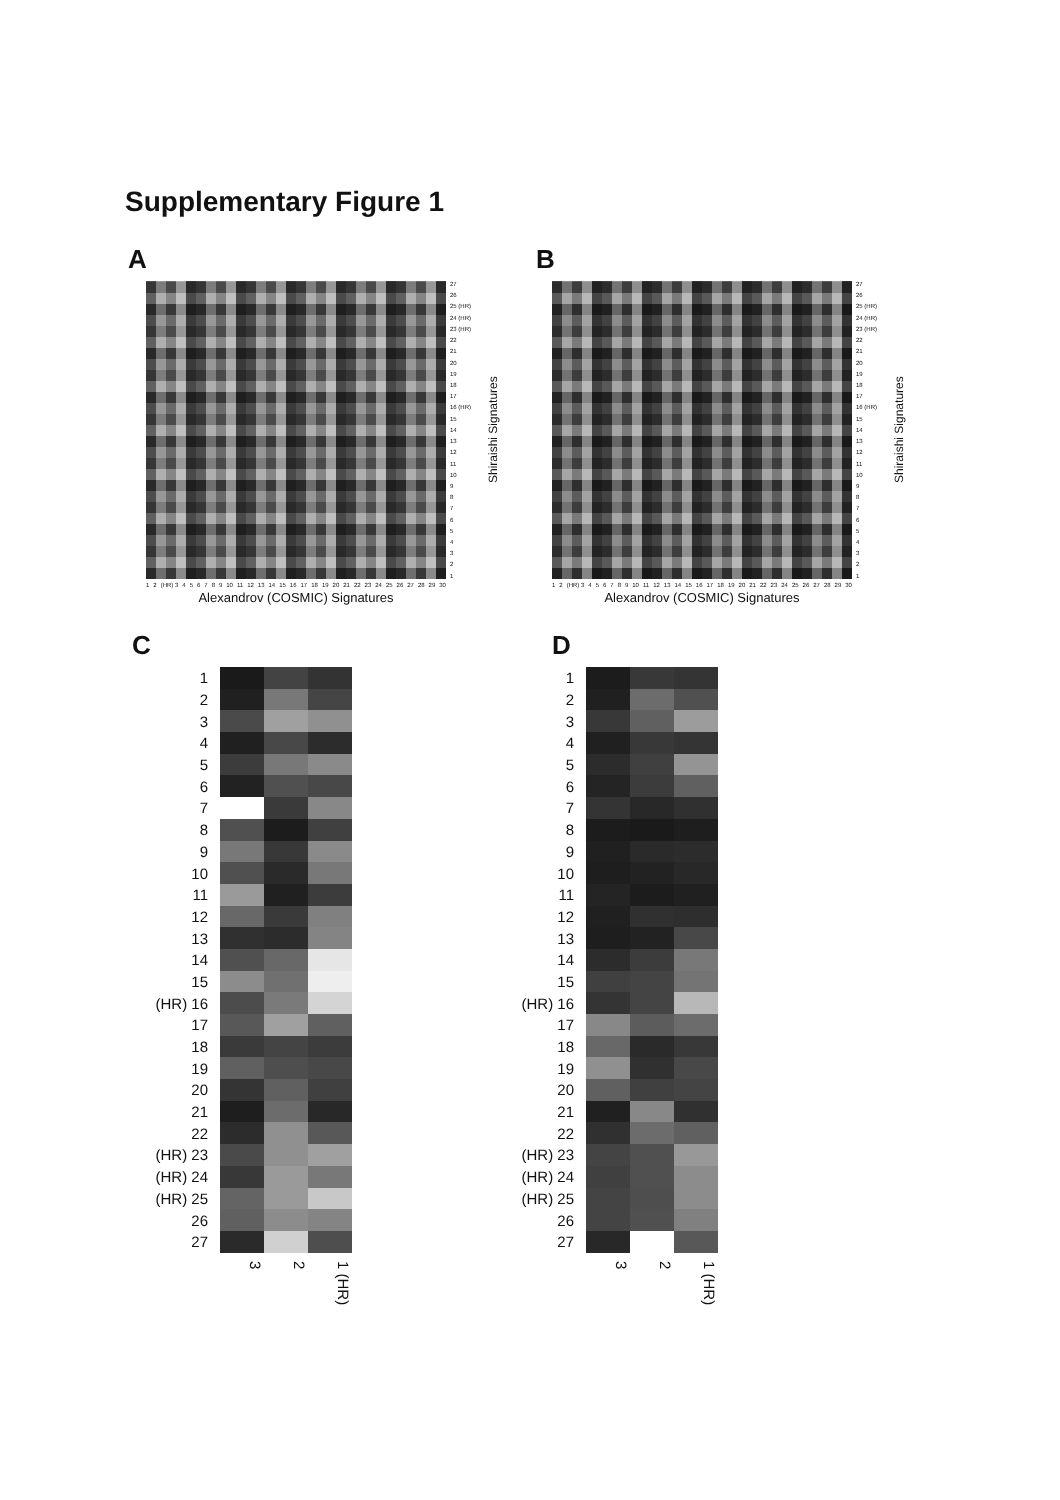Supplementary Figure 1
A
27
26
25 (HR)
24 (HR)
23 (HR)
22
21
20
19
18
17
16 (HR)
15
14
13
12
11
10
987654321
Shiraishi Signatures
1 2 (HR) 3 456789 10 11 12 13 14 15 16 17 18 19 20 21 22 23 24 25 26 27 28 29 30
Alexandrov (COSMIC) Signatures
B
27
26
25 (HR)
24 (HR)
23 (HR)
22
21
20
19
18
17
16 (HR)
15
14
13
12
11
10
987654321
Shiraishi Signatures
1 2 (HR) 3 456789 10 11 12 13 14 15 16 17 18 19 20 21 22 23 24 25 26 27 28 29 30
Alexandrov (COSMIC) Signatures
C
| 1 | | | |
| 2 | | | |
| 3 | | | |
| 4 | | | |
| 5 | | | |
| 6 | | | |
| 7 | | | |
| 8 | | | |
| 9 | | | |
| 10 | | | |
| 11 | | | |
| 12 | | | |
| 13 | | | |
| 14 | | | |
| 15 | | | |
| (HR) 16 | | | |
| 17 | | | |
| 18 | | | |
| 19 | | | |
| 20 | | | |
| 21 | | | |
| 22 | | | |
| (HR) 23 | | | |
| (HR) 24 | | | |
| (HR) 25 | | | |
| 26 | | | |
| 27 | | | |
3 2 1 (HR)
D
| 1 | | | |
| 2 | | | |
| 3 | | | |
| 4 | | | |
| 5 | | | |
| 6 | | | |
| 7 | | | |
| 8 | | | |
| 9 | | | |
| 10 | | | |
| 11 | | | |
| 12 | | | |
| 13 | | | |
| 14 | | | |
| 15 | | | |
| (HR) 16 | | | |
| 17 | | | |
| 18 | | | |
| 19 | | | |
| 20 | | | |
| 21 | | | |
| 22 | | | |
| (HR) 23 | | | |
| (HR) 24 | | | |
| (HR) 25 | | | |
| 26 | | | |
| 27 | | | |
3 2 1 (HR)